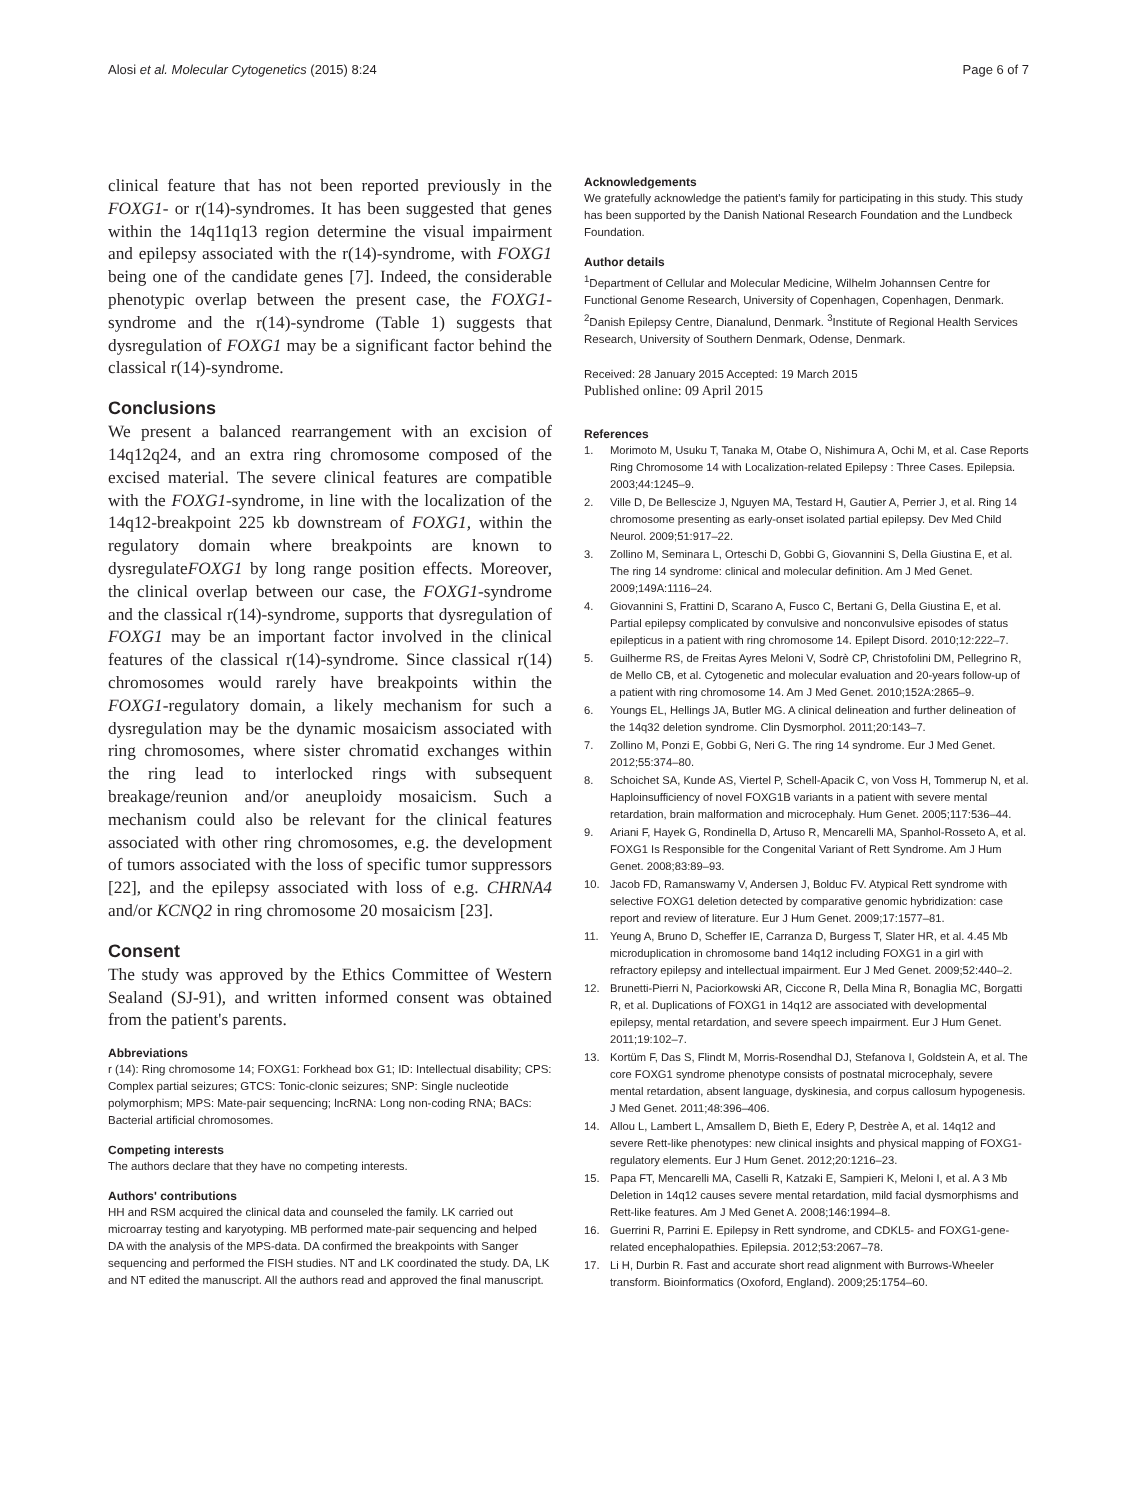Alosi et al. Molecular Cytogenetics (2015) 8:24
Page 6 of 7
clinical feature that has not been reported previously in the FOXG1- or r(14)-syndromes. It has been suggested that genes within the 14q11q13 region determine the visual impairment and epilepsy associated with the r(14)-syndrome, with FOXG1 being one of the candidate genes [7]. Indeed, the considerable phenotypic overlap between the present case, the FOXG1-syndrome and the r(14)-syndrome (Table 1) suggests that dysregulation of FOXG1 may be a significant factor behind the classical r(14)-syndrome.
Conclusions
We present a balanced rearrangement with an excision of 14q12q24, and an extra ring chromosome composed of the excised material. The severe clinical features are compatible with the FOXG1-syndrome, in line with the localization of the 14q12-breakpoint 225 kb downstream of FOXG1, within the regulatory domain where breakpoints are known to dysregulateFOXG1 by long range position effects. Moreover, the clinical overlap between our case, the FOXG1-syndrome and the classical r(14)-syndrome, supports that dysregulation of FOXG1 may be an important factor involved in the clinical features of the classical r(14)-syndrome. Since classical r(14) chromosomes would rarely have breakpoints within the FOXG1-regulatory domain, a likely mechanism for such a dysregulation may be the dynamic mosaicism associated with ring chromosomes, where sister chromatid exchanges within the ring lead to interlocked rings with subsequent breakage/reunion and/or aneuploidy mosaicism. Such a mechanism could also be relevant for the clinical features associated with other ring chromosomes, e.g. the development of tumors associated with the loss of specific tumor suppressors [22], and the epilepsy associated with loss of e.g. CHRNA4 and/or KCNQ2 in ring chromosome 20 mosaicism [23].
Consent
The study was approved by the Ethics Committee of Western Sealand (SJ-91), and written informed consent was obtained from the patient's parents.
Abbreviations
r (14): Ring chromosome 14; FOXG1: Forkhead box G1; ID: Intellectual disability; CPS: Complex partial seizures; GTCS: Tonic-clonic seizures; SNP: Single nucleotide polymorphism; MPS: Mate-pair sequencing; lncRNA: Long non-coding RNA; BACs: Bacterial artificial chromosomes.
Competing interests
The authors declare that they have no competing interests.
Authors' contributions
HH and RSM acquired the clinical data and counseled the family. LK carried out microarray testing and karyotyping. MB performed mate-pair sequencing and helped DA with the analysis of the MPS-data. DA confirmed the breakpoints with Sanger sequencing and performed the FISH studies. NT and LK coordinated the study. DA, LK and NT edited the manuscript. All the authors read and approved the final manuscript.
Acknowledgements
We gratefully acknowledge the patient's family for participating in this study. This study has been supported by the Danish National Research Foundation and the Lundbeck Foundation.
Author details
<sup>1</sup> Department of Cellular and Molecular Medicine, Wilhelm Johannsen Centre for Functional Genome Research, University of Copenhagen, Copenhagen, Denmark. <sup>2</sup>Danish Epilepsy Centre, Dianalund, Denmark. <sup>3</sup>Institute of Regional Health Services Research, University of Southern Denmark, Odense, Denmark.
Received: 28 January 2015 Accepted: 19 March 2015
Published online: 09 April 2015
References
1. Morimoto M, Usuku T, Tanaka M, Otabe O, Nishimura A, Ochi M, et al. Case Reports Ring Chromosome 14 with Localization-related Epilepsy : Three Cases. Epilepsia. 2003;44:1245–9.
2. Ville D, De Bellescize J, Nguyen MA, Testard H, Gautier A, Perrier J, et al. Ring 14 chromosome presenting as early-onset isolated partial epilepsy. Dev Med Child Neurol. 2009;51:917–22.
3. Zollino M, Seminara L, Orteschi D, Gobbi G, Giovannini S, Della Giustina E, et al. The ring 14 syndrome: clinical and molecular definition. Am J Med Genet. 2009;149A:1116–24.
4. Giovannini S, Frattini D, Scarano A, Fusco C, Bertani G, Della Giustina E, et al. Partial epilepsy complicated by convulsive and nonconvulsive episodes of status epilepticus in a patient with ring chromosome 14. Epilept Disord. 2010;12:222–7.
5. Guilherme RS, de Freitas Ayres Meloni V, Sodrè CP, Christofolini DM, Pellegrino R, de Mello CB, et al. Cytogenetic and molecular evaluation and 20-years follow-up of a patient with ring chromosome 14. Am J Med Genet. 2010;152A:2865–9.
6. Youngs EL, Hellings JA, Butler MG. A clinical delineation and further delineation of the 14q32 deletion syndrome. Clin Dysmorphol. 2011;20:143–7.
7. Zollino M, Ponzi E, Gobbi G, Neri G. The ring 14 syndrome. Eur J Med Genet. 2012;55:374–80.
8. Schoichet SA, Kunde AS, Viertel P, Schell-Apacik C, von Voss H, Tommerup N, et al. Haploinsufficiency of novel FOXG1B variants in a patient with severe mental retardation, brain malformation and microcephaly. Hum Genet. 2005;117:536–44.
9. Ariani F, Hayek G, Rondinella D, Artuso R, Mencarelli MA, Spanhol-Rosseto A, et al. FOXG1 Is Responsible for the Congenital Variant of Rett Syndrome. Am J Hum Genet. 2008;83:89–93.
10. Jacob FD, Ramanswamy V, Andersen J, Bolduc FV. Atypical Rett syndrome with selective FOXG1 deletion detected by comparative genomic hybridization: case report and review of literature. Eur J Hum Genet. 2009;17:1577–81.
11. Yeung A, Bruno D, Scheffer IE, Carranza D, Burgess T, Slater HR, et al. 4.45 Mb microduplication in chromosome band 14q12 including FOXG1 in a girl with refractory epilepsy and intellectual impairment. Eur J Med Genet. 2009;52:440–2.
12. Brunetti-Pierri N, Paciorkowski AR, Ciccone R, Della Mina R, Bonaglia MC, Borgatti R, et al. Duplications of FOXG1 in 14q12 are associated with developmental epilepsy, mental retardation, and severe speech impairment. Eur J Hum Genet. 2011;19:102–7.
13. Kortüm F, Das S, Flindt M, Morris-Rosendhal DJ, Stefanova I, Goldstein A, et al. The core FOXG1 syndrome phenotype consists of postnatal microcephaly, severe mental retardation, absent language, dyskinesia, and corpus callosum hypogenesis. J Med Genet. 2011;48:396–406.
14. Allou L, Lambert L, Amsallem D, Bieth E, Edery P, Destrèe A, et al. 14q12 and severe Rett-like phenotypes: new clinical insights and physical mapping of FOXG1-regulatory elements. Eur J Hum Genet. 2012;20:1216–23.
15. Papa FT, Mencarelli MA, Caselli R, Katzaki E, Sampieri K, Meloni I, et al. A 3 Mb Deletion in 14q12 causes severe mental retardation, mild facial dysmorphisms and Rett-like features. Am J Med Genet A. 2008;146:1994–8.
16. Guerrini R, Parrini E. Epilepsy in Rett syndrome, and CDKL5- and FOXG1-gene-related encephalopathies. Epilepsia. 2012;53:2067–78.
17. Li H, Durbin R. Fast and accurate short read alignment with Burrows-Wheeler transform. Bioinformatics (Oxoford, England). 2009;25:1754–60.